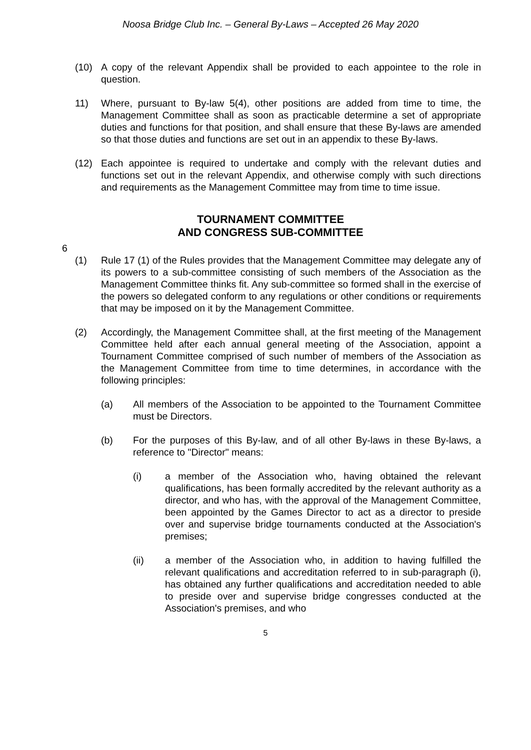Noosa Bridge Club Inc. – General By-Laws – Accepted 26 May 2020
(10) A copy of the relevant Appendix shall be provided to each appointee to the role in question.
11) Where, pursuant to By-law 5(4), other positions are added from time to time, the Management Committee shall as soon as practicable determine a set of appropriate duties and functions for that position, and shall ensure that these By-laws are amended so that those duties and functions are set out in an appendix to these By-laws.
(12) Each appointee is required to undertake and comply with the relevant duties and functions set out in the relevant Appendix, and otherwise comply with such directions and requirements as the Management Committee may from time to time issue.
TOURNAMENT COMMITTEE
AND CONGRESS SUB-COMMITTEE
6
(1) Rule 17 (1) of the Rules provides that the Management Committee may delegate any of its powers to a sub-committee consisting of such members of the Association as the Management Committee thinks fit. Any sub-committee so formed shall in the exercise of the powers so delegated conform to any regulations or other conditions or requirements that may be imposed on it by the Management Committee.
(2) Accordingly, the Management Committee shall, at the first meeting of the Management Committee held after each annual general meeting of the Association, appoint a Tournament Committee comprised of such number of members of the Association as the Management Committee from time to time determines, in accordance with the following principles:
(a) All members of the Association to be appointed to the Tournament Committee must be Directors.
(b) For the purposes of this By-law, and of all other By-laws in these By-laws, a reference to "Director" means:
(i) a member of the Association who, having obtained the relevant qualifications, has been formally accredited by the relevant authority as a director, and who has, with the approval of the Management Committee, been appointed by the Games Director to act as a director to preside over and supervise bridge tournaments conducted at the Association's premises;
(ii) a member of the Association who, in addition to having fulfilled the relevant qualifications and accreditation referred to in sub-paragraph (i), has obtained any further qualifications and accreditation needed to able to preside over and supervise bridge congresses conducted at the Association's premises, and who
5